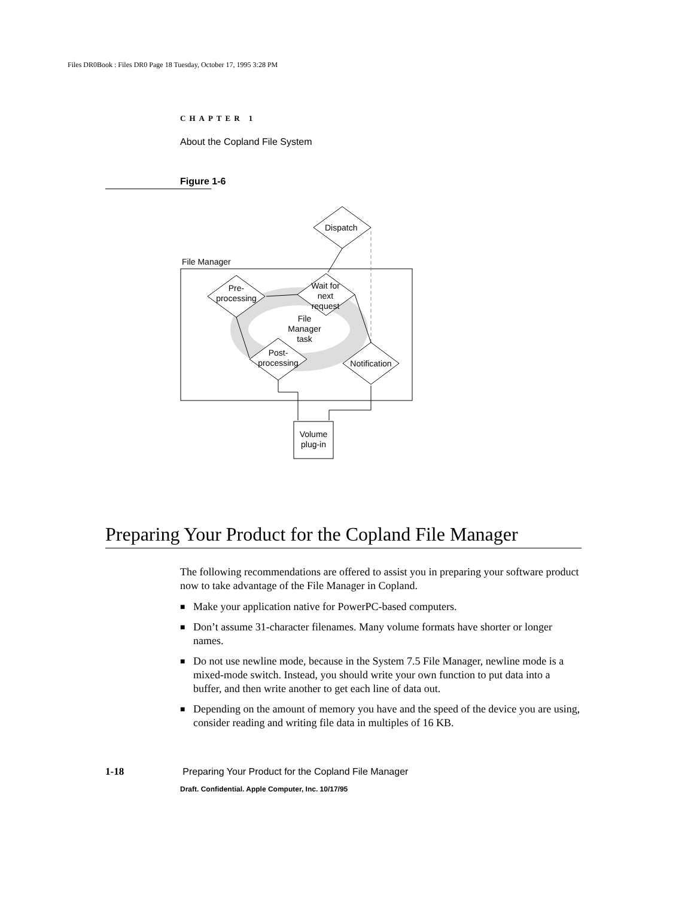Files DR0Book : Files DR0 Page 18 Tuesday, October 17, 1995 3:28 PM
CHAPTER 1
About the Copland File System
Figure 1-6
Dispatch
File Manager
Pre-
processing
Wait for
next
request
File
Manager
task
Post-
processing
Notification
Volume
plug-in
Preparing Your Product for the Copland File Manager
The following recommendations are offered to assist you in preparing your software product now to take advantage of the File Manager in Copland.
■ Make your application native for PowerPC-based computers.
■ Don’t assume 31-character filenames. Many volume formats have shorter or longer names.
■ Do not use newline mode, because in the System 7.5 File Manager, newline mode is a mixed-mode switch. Instead, you should write your own function to put data into a buffer, and then write another to get each line of data out.
■ Depending on the amount of memory you have and the speed of the device you are using, consider reading and writing file data in multiples of 16 KB.
1-18 Preparing Your Product for the Copland File Manager
Draft. Confidential. Apple Computer, Inc. 10/17/95